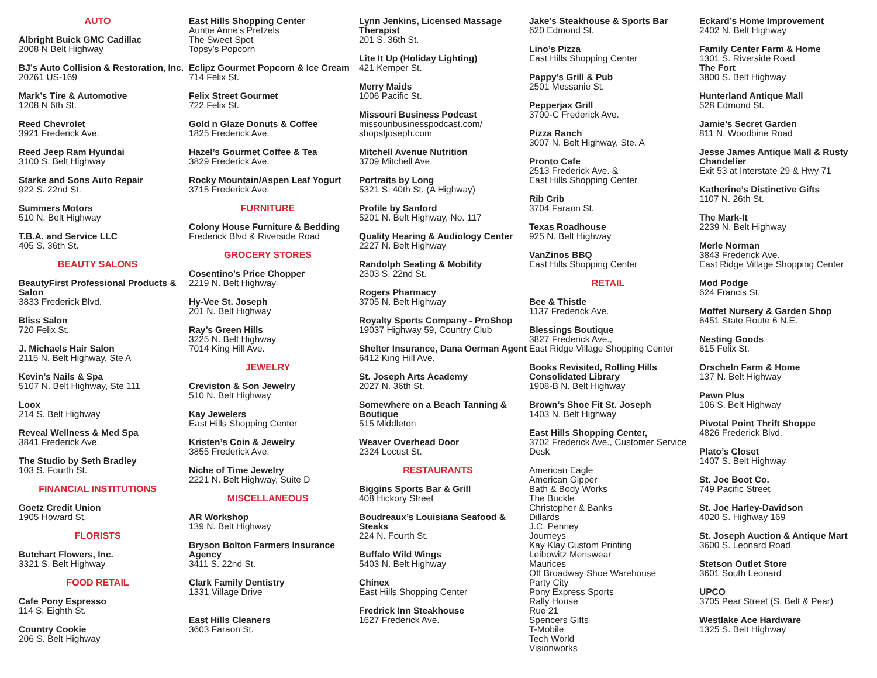AUTO
Albright Buick GMC Cadillac
2008 N Belt Highway
BJ’s Auto Collision & Restoration, Inc.
20261 US-169
Mark’s Tire & Automotive
1208 N 6th St.
Reed Chevrolet
3921 Frederick Ave.
Reed Jeep Ram Hyundai
3100 S. Belt Highway
Starke and Sons Auto Repair
922 S. 22nd St.
Summers Motors
510 N. Belt Highway
T.B.A. and Service LLC
405 S. 36th St.
BEAUTY SALONS
BeautyFirst Professional Products & Salon
3833 Frederick Blvd.
Bliss Salon
720 Felix St.
J. Michaels Hair Salon
2115 N. Belt Highway, Ste A
Kevin’s Nails & Spa
5107 N. Belt Highway, Ste 111
Loox
214 S. Belt Highway
Reveal Wellness & Med Spa
3841 Frederick Ave.
The Studio by Seth Bradley
103 S. Fourth St.
FINANCIAL INSTITUTIONS
Goetz Credit Union
1905 Howard St.
FLORISTS
Butchart Flowers, Inc.
3321 S. Belt Highway
FOOD RETAIL
Cafe Pony Espresso
114 S. Eighth St.
Country Cookie
206 S. Belt Highway
East Hills Shopping Center
Auntie Anne’s Pretzels
The Sweet Spot
Topsy’s Popcorn
Eclipz Gourmet Popcorn & Ice Cream
714 Felix St.
Felix Street Gourmet
722 Felix St.
Gold n Glaze Donuts & Coffee
1825 Frederick Ave.
Hazel’s Gourmet Coffee & Tea
3829 Frederick Ave.
Rocky Mountain/Aspen Leaf Yogurt
3715 Frederick Ave.
FURNITURE
Colony House Furniture & Bedding
Frederick Blvd & Riverside Road
GROCERY STORES
Cosentino’s Price Chopper
2219 N. Belt Highway
Hy-Vee St. Joseph
201 N. Belt Highway
Ray’s Green Hills
3225 N. Belt Highway
7014 King Hill Ave.
JEWELRY
Creviston & Son Jewelry
510 N. Belt Highway
Kay Jewelers
East Hills Shopping Center
Kristen’s Coin & Jewelry
3855 Frederick Ave.
Niche of Time Jewelry
2221 N. Belt Highway, Suite D
MISCELLANEOUS
AR Workshop
139 N. Belt Highway
Bryson Bolton Farmers Insurance Agency
3411 S. 22nd St.
Clark Family Dentistry
1331 Village Drive
East Hills Cleaners
3603 Faraon St.
Lynn Jenkins, Licensed Massage Therapist
201 S. 36th St.
Lite It Up (Holiday Lighting)
421 Kemper St.
Merry Maids
1006 Pacific St.
Missouri Business Podcast
missouribusinesspodcast.com/
shopstjoseph.com
Mitchell Avenue Nutrition
3709 Mitchell Ave.
Portraits by Long
5321 S. 40th St. (A Highway)
Profile by Sanford
5201 N. Belt Highway, No. 117
Quality Hearing & Audiology Center
2227 N. Belt Highway
Randolph Seating & Mobility
2303 S. 22nd St.
Rogers Pharmacy
3705 N. Belt Highway
Royalty Sports Company - ProShop
19037 Highway 59, Country Club
Shelter Insurance, Dana Oerman Agent
6412 King Hill Ave.
St. Joseph Arts Academy
2027 N. 36th St.
Somewhere on a Beach Tanning & Boutique
515 Middleton
Weaver Overhead Door
2324 Locust St.
RESTAURANTS
Biggins Sports Bar & Grill
408 Hickory Street
Boudreaux’s Louisiana Seafood & Steaks
224 N. Fourth St.
Buffalo Wild Wings
5403 N. Belt Highway
Chinex
East Hills Shopping Center
Fredrick Inn Steakhouse
1627 Frederick Ave.
Jake’s Steakhouse & Sports Bar
620 Edmond St.
Lino’s Pizza
East Hills Shopping Center
Pappy’s Grill & Pub
2501 Messanie St.
Pepperjax Grill
3700-C Frederick Ave.
Pizza Ranch
3007 N. Belt Highway, Ste. A
Pronto Cafe
2513 Frederick Ave. &
East Hills Shopping Center
Rib Crib
3704 Faraon St.
Texas Roadhouse
925 N. Belt Highway
VanZinos BBQ
East Hills Shopping Center
RETAIL
Bee & Thistle
1137 Frederick Ave.
Blessings Boutique
3827 Frederick Ave.,
East Ridge Village Shopping Center
Books Revisited, Rolling Hills Consolidated Library
1908-B N. Belt Highway
Brown’s Shoe Fit St. Joseph
1403 N. Belt Highway
East Hills Shopping Center,
3702 Frederick Ave., Customer Service Desk
American Eagle
American Gipper
Bath & Body Works
The Buckle
Christopher & Banks
Dillards
J.C. Penney
Journeys
Kay Klay Custom Printing
Leibowitz Menswear
Maurices
Off Broadway Shoe Warehouse
Party City
Pony Express Sports
Rally House
Rue 21
Spencers Gifts
T-Mobile
Tech World
Visionworks
Eckard’s Home Improvement
2402 N. Belt Highway
Family Center Farm & Home
1301 S. Riverside Road
The Fort
3800 S. Belt Highway
Hunterland Antique Mall
528 Edmond St.
Jamie’s Secret Garden
811 N. Woodbine Road
Jesse James Antique Mall & Rusty Chandelier
Exit 53 at Interstate 29 & Hwy 71
Katherine’s Distinctive Gifts
1107 N. 26th St.
The Mark-It
2239 N. Belt Highway
Merle Norman
3843 Frederick Ave.
East Ridge Village Shopping Center
Mod Podge
624 Francis St.
Moffet Nursery & Garden Shop
6451 State Route 6 N.E.
Nesting Goods
615 Felix St.
Orscheln Farm & Home
137 N. Belt Highway
Pawn Plus
106 S. Belt Highway
Pivotal Point Thrift Shoppe
4826 Frederick Blvd.
Plato’s Closet
1407 S. Belt Highway
St. Joe Boot Co.
749 Pacific Street
St. Joe Harley-Davidson
4020 S. Highway 169
St. Joseph Auction & Antique Mart
3600 S. Leonard Road
Stetson Outlet Store
3601 South Leonard
UPCO
3705 Pear Street (S. Belt & Pear)
Westlake Ace Hardware
1325 S. Belt Highway